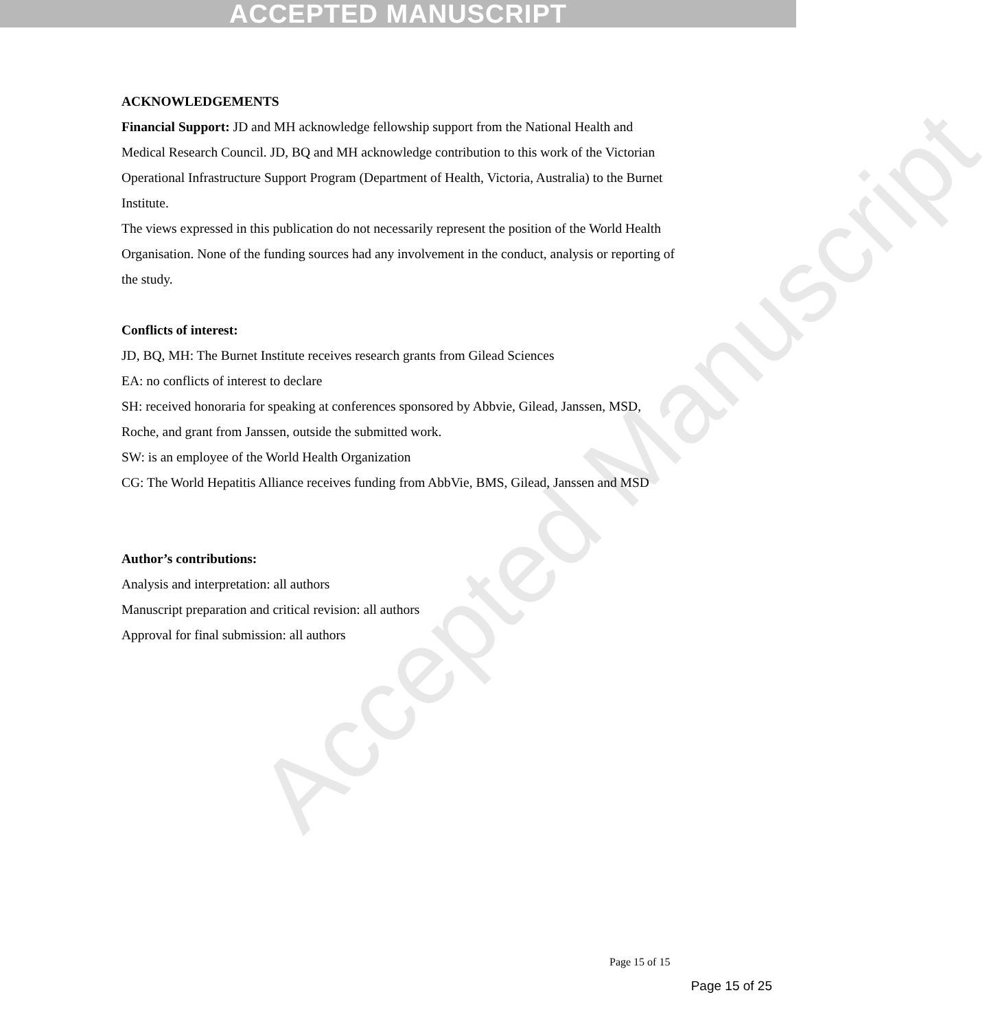ACCEPTED MANUSCRIPT
Accepted Manuscript
ACKNOWLEDGEMENTS
Financial Support: JD and MH acknowledge fellowship support from the National Health and Medical Research Council. JD, BQ and MH acknowledge contribution to this work of the Victorian Operational Infrastructure Support Program (Department of Health, Victoria, Australia) to the Burnet Institute.
The views expressed in this publication do not necessarily represent the position of the World Health Organisation. None of the funding sources had any involvement in the conduct, analysis or reporting of the study.
Conflicts of interest:
JD, BQ, MH: The Burnet Institute receives research grants from Gilead Sciences
EA: no conflicts of interest to declare
SH: received honoraria for speaking at conferences sponsored by Abbvie, Gilead, Janssen, MSD, Roche, and grant from Janssen, outside the submitted work.
SW: is an employee of the World Health Organization
CG: The World Hepatitis Alliance receives funding from AbbVie, BMS, Gilead, Janssen and MSD
Author’s contributions:
Analysis and interpretation: all authors
Manuscript preparation and critical revision: all authors
Approval for final submission: all authors
Page 15 of 15
Page 15 of 25